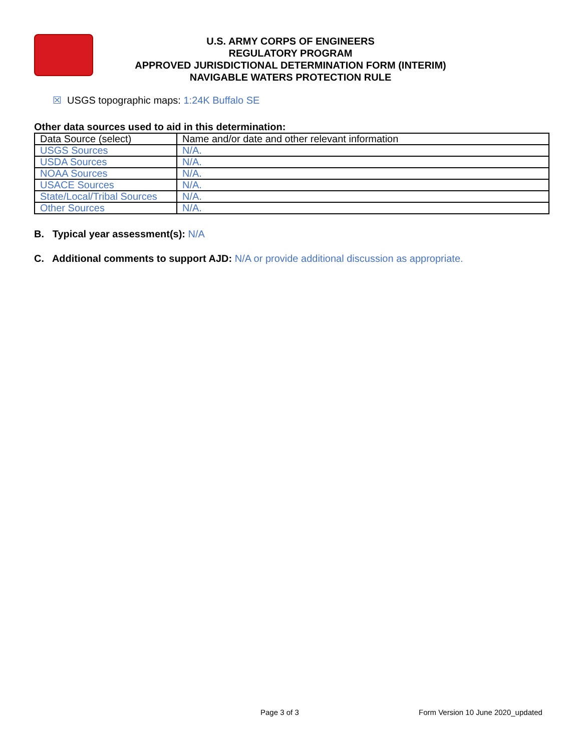U.S. ARMY CORPS OF ENGINEERS
REGULATORY PROGRAM
APPROVED JURISDICTIONAL DETERMINATION FORM (INTERIM)
NAVIGABLE WATERS PROTECTION RULE
☒ USGS topographic maps: 1:24K Buffalo SE
Other data sources used to aid in this determination:
| Data Source (select) | Name and/or date and other relevant information |
| USGS Sources | N/A. |
| USDA Sources | N/A. |
| NOAA Sources | N/A. |
| USACE Sources | N/A. |
| State/Local/Tribal Sources | N/A. |
| Other Sources | N/A. |
B. Typical year assessment(s): N/A
C. Additional comments to support AJD: N/A or provide additional discussion as appropriate.
Page 3 of 3 Form Version 10 June 2020_updated